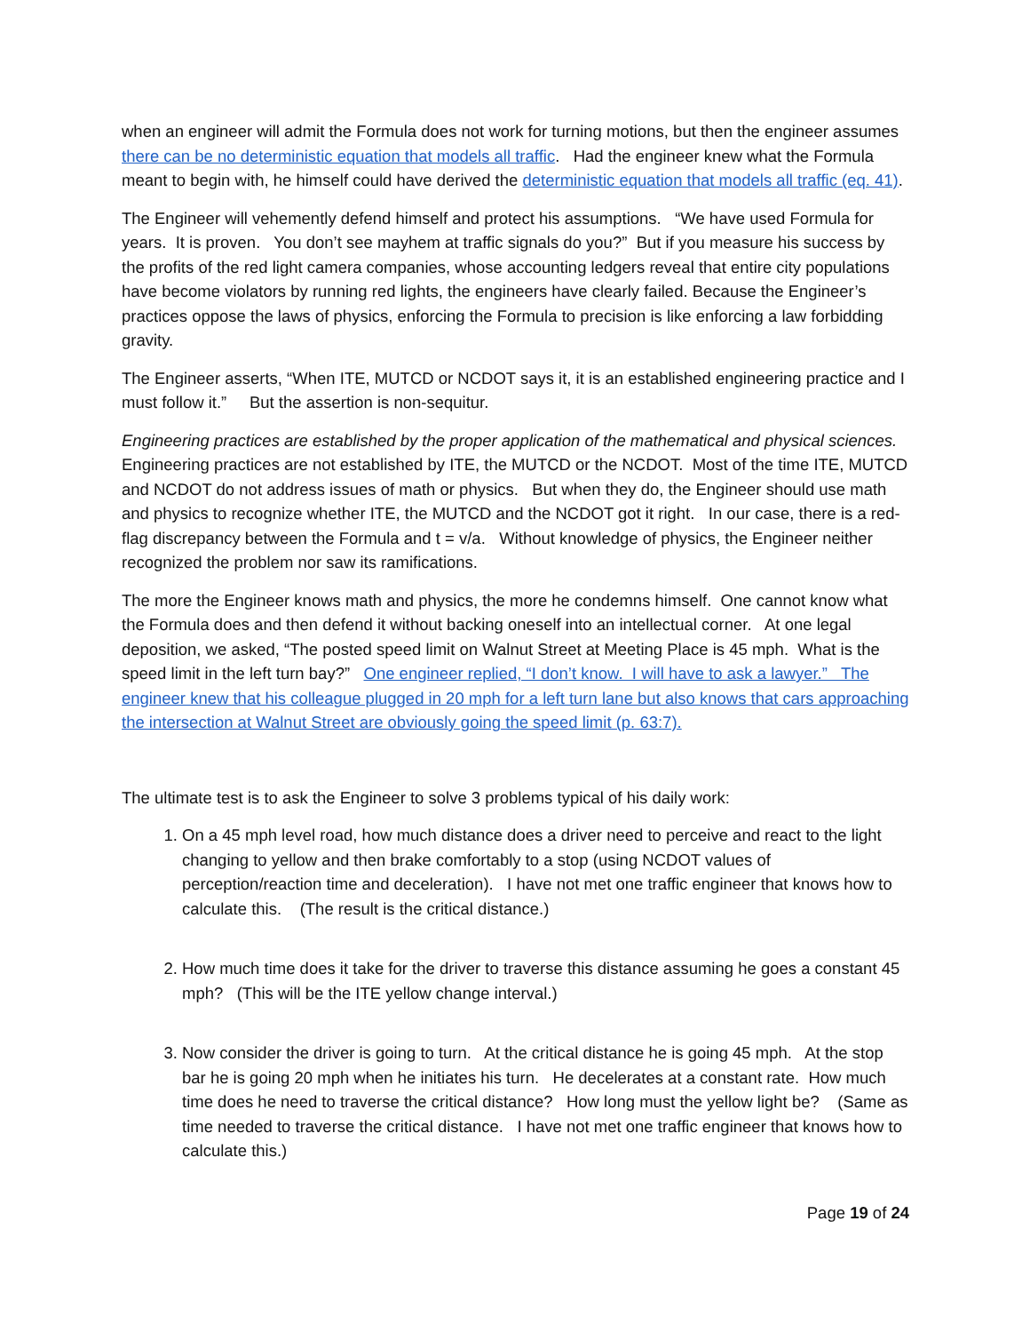when an engineer will admit the Formula does not work for turning motions, but then the engineer assumes there can be no deterministic equation that models all traffic. Had the engineer knew what the Formula meant to begin with, he himself could have derived the deterministic equation that models all traffic (eq. 41).
The Engineer will vehemently defend himself and protect his assumptions. “We have used Formula for years. It is proven. You don’t see mayhem at traffic signals do you?” But if you measure his success by the profits of the red light camera companies, whose accounting ledgers reveal that entire city populations have become violators by running red lights, the engineers have clearly failed. Because the Engineer’s practices oppose the laws of physics, enforcing the Formula to precision is like enforcing a law forbidding gravity.
The Engineer asserts, “When ITE, MUTCD or NCDOT says it, it is an established engineering practice and I must follow it.” But the assertion is non-sequitur.
Engineering practices are established by the proper application of the mathematical and physical sciences. Engineering practices are not established by ITE, the MUTCD or the NCDOT. Most of the time ITE, MUTCD and NCDOT do not address issues of math or physics. But when they do, the Engineer should use math and physics to recognize whether ITE, the MUTCD and the NCDOT got it right. In our case, there is a red-flag discrepancy between the Formula and t = v/a. Without knowledge of physics, the Engineer neither recognized the problem nor saw its ramifications.
The more the Engineer knows math and physics, the more he condemns himself. One cannot know what the Formula does and then defend it without backing oneself into an intellectual corner. At one legal deposition, we asked, “The posted speed limit on Walnut Street at Meeting Place is 45 mph. What is the speed limit in the left turn bay?” One engineer replied, “I don’t know. I will have to ask a lawyer.” The engineer knew that his colleague plugged in 20 mph for a left turn lane but also knows that cars approaching the intersection at Walnut Street are obviously going the speed limit (p. 63:7).
The ultimate test is to ask the Engineer to solve 3 problems typical of his daily work:
1. On a 45 mph level road, how much distance does a driver need to perceive and react to the light changing to yellow and then brake comfortably to a stop (using NCDOT values of perception/reaction time and deceleration). I have not met one traffic engineer that knows how to calculate this. (The result is the critical distance.)
2. How much time does it take for the driver to traverse this distance assuming he goes a constant 45 mph? (This will be the ITE yellow change interval.)
3. Now consider the driver is going to turn. At the critical distance he is going 45 mph. At the stop bar he is going 20 mph when he initiates his turn. He decelerates at a constant rate. How much time does he need to traverse the critical distance? How long must the yellow light be? (Same as time needed to traverse the critical distance. I have not met one traffic engineer that knows how to calculate this.)
Page 19 of 24